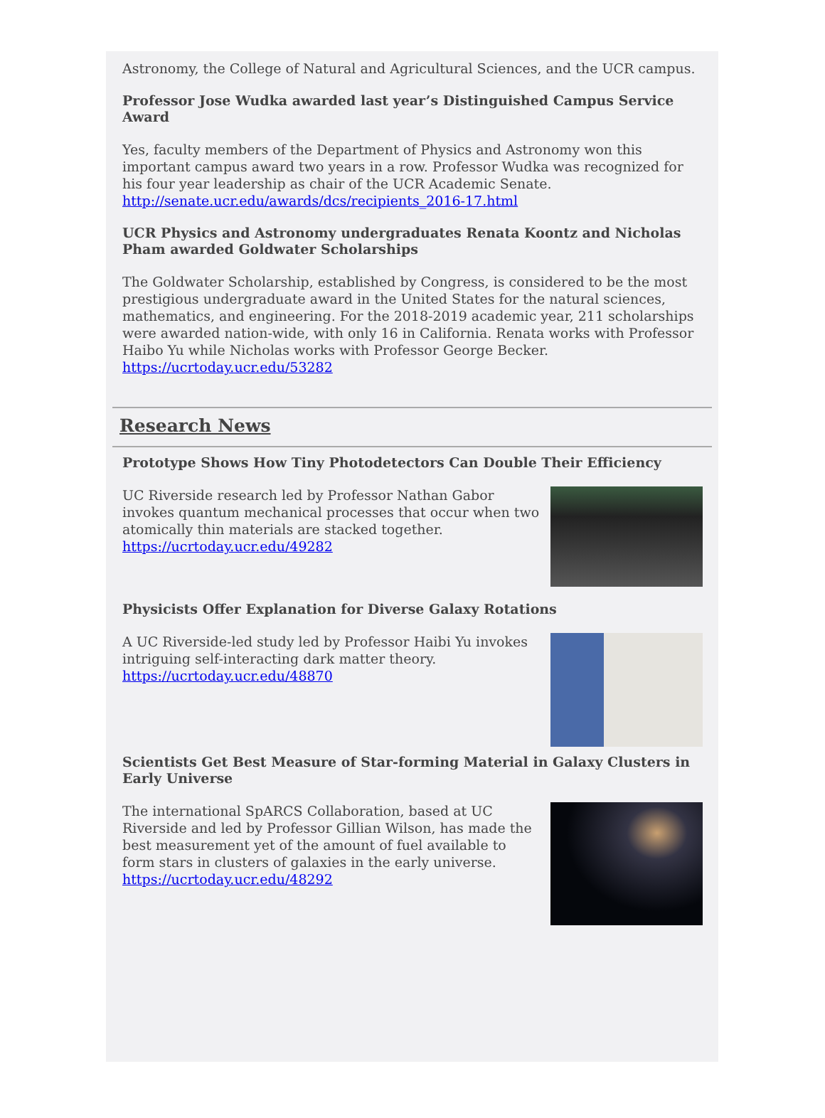Astronomy, the College of Natural and Agricultural Sciences, and the UCR campus.
Professor Jose Wudka awarded last year’s Distinguished Campus Service Award
Yes, faculty members of the Department of Physics and Astronomy won this important campus award two years in a row. Professor Wudka was recognized for his four year leadership as chair of the UCR Academic Senate.
http://senate.ucr.edu/awards/dcs/recipients_2016-17.html
UCR Physics and Astronomy undergraduates Renata Koontz and Nicholas Pham awarded Goldwater Scholarships
The Goldwater Scholarship, established by Congress, is considered to be the most prestigious undergraduate award in the United States for the natural sciences, mathematics, and engineering. For the 2018-2019 academic year, 211 scholarships were awarded nation-wide, with only 16 in California. Renata works with Professor Haibo Yu while Nicholas works with Professor George Becker.
https://ucrtoday.ucr.edu/53282
Research News
Prototype Shows How Tiny Photodetectors Can Double Their Efficiency
UC Riverside research led by Professor Nathan Gabor invokes quantum mechanical processes that occur when two atomically thin materials are stacked together.
https://ucrtoday.ucr.edu/49282
Physicists Offer Explanation for Diverse Galaxy Rotations
A UC Riverside-led study led by Professor Haibi Yu invokes intriguing self-interacting dark matter theory.
https://ucrtoday.ucr.edu/48870
Scientists Get Best Measure of Star-forming Material in Galaxy Clusters in Early Universe
The international SpARCS Collaboration, based at UC Riverside and led by Professor Gillian Wilson, has made the best measurement yet of the amount of fuel available to form stars in clusters of galaxies in the early universe.
https://ucrtoday.ucr.edu/48292